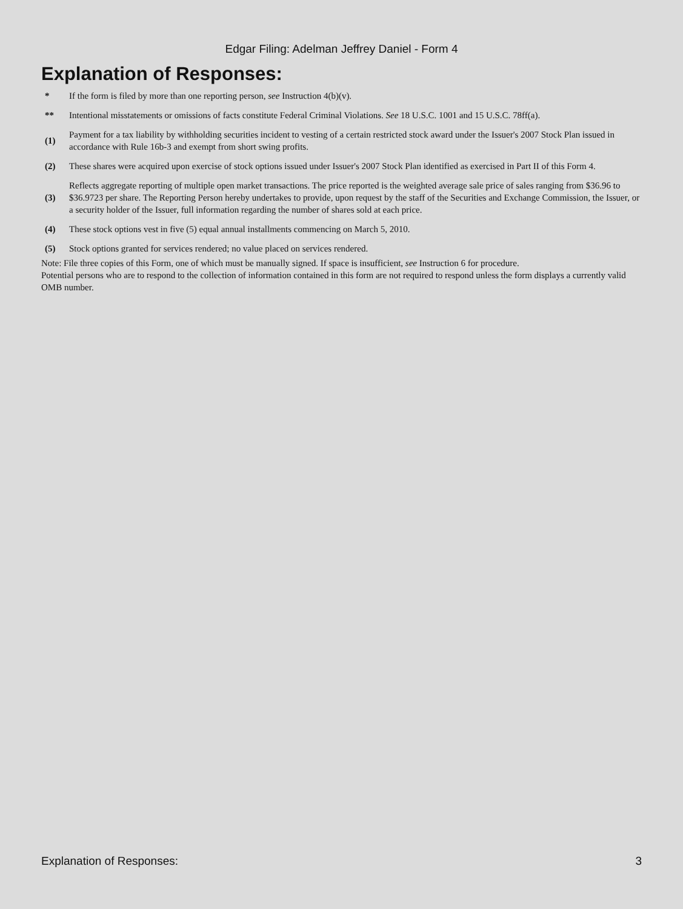Edgar Filing: Adelman Jeffrey Daniel - Form 4
Explanation of Responses:
| * | If the form is filed by more than one reporting person, see Instruction 4(b)(v). |
| ** | Intentional misstatements or omissions of facts constitute Federal Criminal Violations. See 18 U.S.C. 1001 and 15 U.S.C. 78ff(a). |
| (1) | Payment for a tax liability by withholding securities incident to vesting of a certain restricted stock award under the Issuer's 2007 Stock Plan issued in accordance with Rule 16b-3 and exempt from short swing profits. |
| (2) | These shares were acquired upon exercise of stock options issued under Issuer's 2007 Stock Plan identified as exercised in Part II of this Form 4. |
| (3) | Reflects aggregate reporting of multiple open market transactions. The price reported is the weighted average sale price of sales ranging from $36.96 to $36.9723 per share. The Reporting Person hereby undertakes to provide, upon request by the staff of the Securities and Exchange Commission, the Issuer, or a security holder of the Issuer, full information regarding the number of shares sold at each price. |
| (4) | These stock options vest in five (5) equal annual installments commencing on March 5, 2010. |
| (5) | Stock options granted for services rendered; no value placed on services rendered. |
Note: File three copies of this Form, one of which must be manually signed. If space is insufficient, see Instruction 6 for procedure.
Potential persons who are to respond to the collection of information contained in this form are not required to respond unless the form displays a currently valid OMB number.
Explanation of Responses: 3